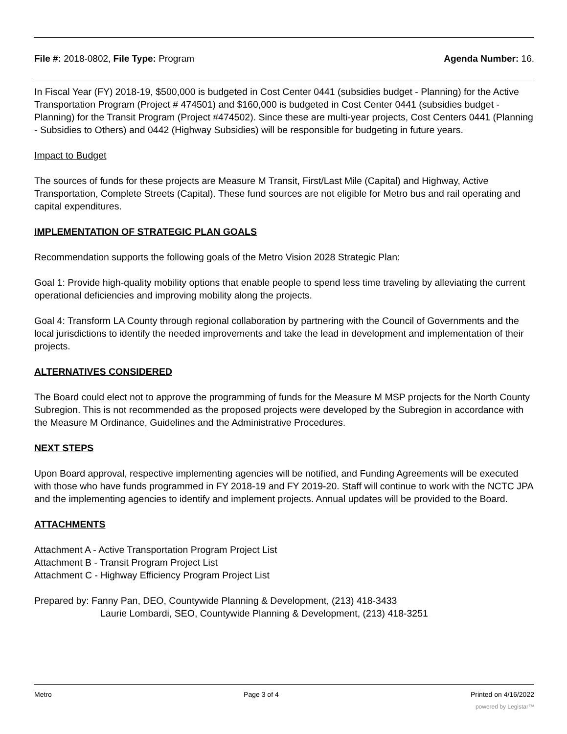File #: 2018-0802, File Type: Program Agenda Number: 16.
In Fiscal Year (FY) 2018-19, $500,000 is budgeted in Cost Center 0441 (subsidies budget - Planning) for the Active Transportation Program (Project # 474501) and $160,000 is budgeted in Cost Center 0441 (subsidies budget - Planning) for the Transit Program (Project #474502). Since these are multi-year projects, Cost Centers 0441 (Planning - Subsidies to Others) and 0442 (Highway Subsidies) will be responsible for budgeting in future years.
Impact to Budget
The sources of funds for these projects are Measure M Transit, First/Last Mile (Capital) and Highway, Active Transportation, Complete Streets (Capital). These fund sources are not eligible for Metro bus and rail operating and capital expenditures.
IMPLEMENTATION OF STRATEGIC PLAN GOALS
Recommendation supports the following goals of the Metro Vision 2028 Strategic Plan:
Goal 1: Provide high-quality mobility options that enable people to spend less time traveling by alleviating the current operational deficiencies and improving mobility along the projects.
Goal 4: Transform LA County through regional collaboration by partnering with the Council of Governments and the local jurisdictions to identify the needed improvements and take the lead in development and implementation of their projects.
ALTERNATIVES CONSIDERED
The Board could elect not to approve the programming of funds for the Measure M MSP projects for the North County Subregion. This is not recommended as the proposed projects were developed by the Subregion in accordance with the Measure M Ordinance, Guidelines and the Administrative Procedures.
NEXT STEPS
Upon Board approval, respective implementing agencies will be notified, and Funding Agreements will be executed with those who have funds programmed in FY 2018-19 and FY 2019-20. Staff will continue to work with the NCTC JPA and the implementing agencies to identify and implement projects. Annual updates will be provided to the Board.
ATTACHMENTS
Attachment A - Active Transportation Program Project List
Attachment B - Transit Program Project List
Attachment C - Highway Efficiency Program Project List
Prepared by: Fanny Pan, DEO, Countywide Planning & Development, (213) 418-3433
Laurie Lombardi, SEO, Countywide Planning & Development, (213) 418-3251
Metro Page 3 of 4 Printed on 4/16/2022
powered by Legistar™